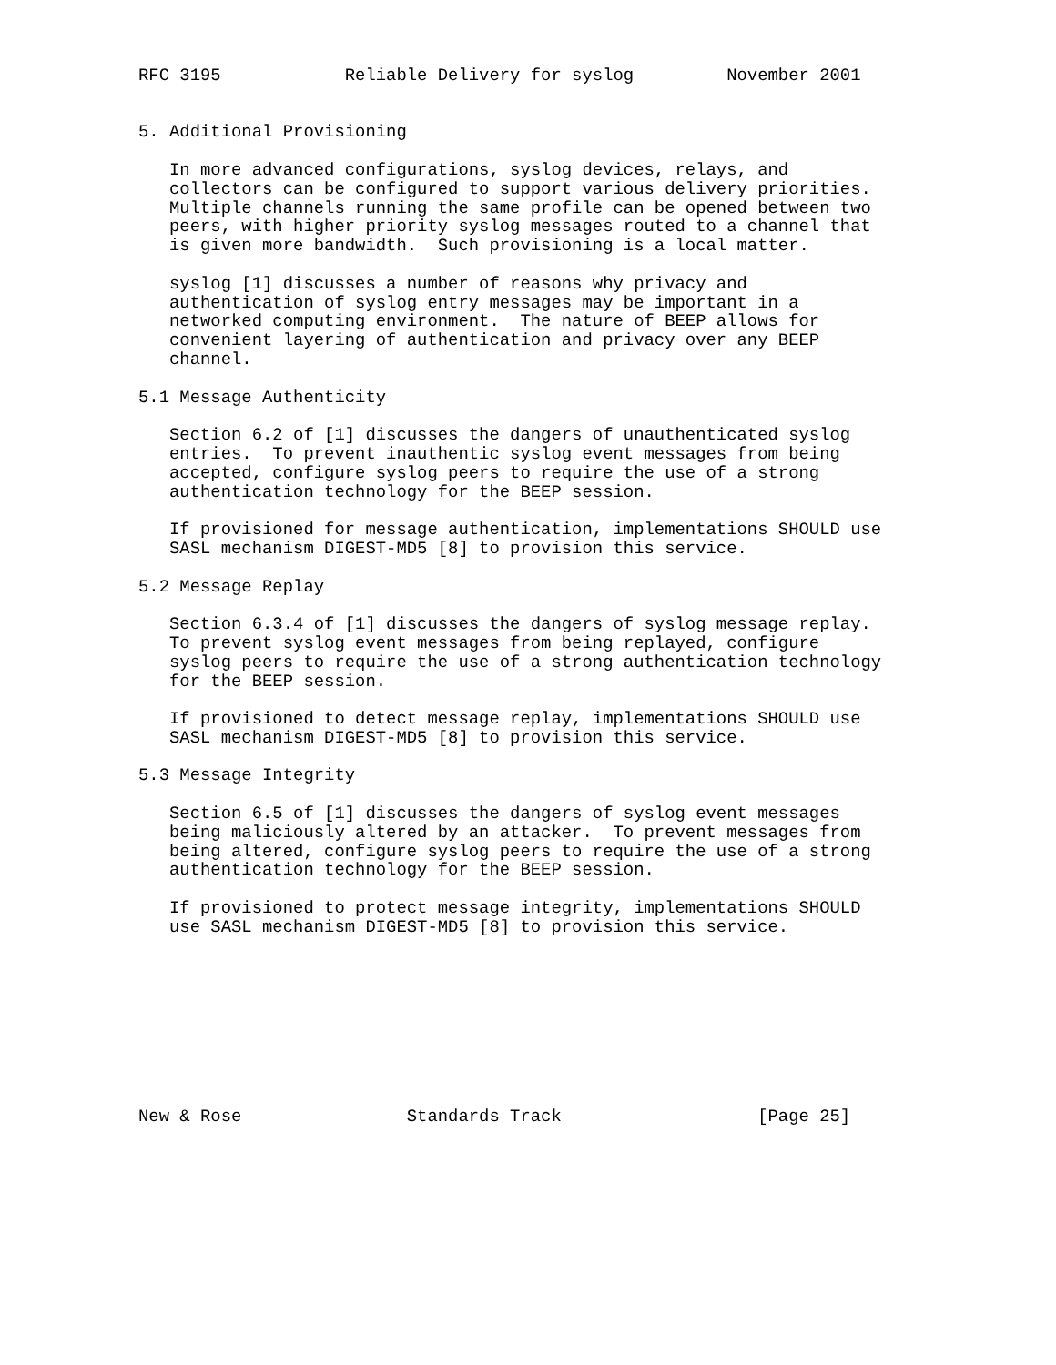RFC 3195            Reliable Delivery for syslog         November 2001


5. Additional Provisioning

   In more advanced configurations, syslog devices, relays, and
   collectors can be configured to support various delivery priorities.
   Multiple channels running the same profile can be opened between two
   peers, with higher priority syslog messages routed to a channel that
   is given more bandwidth.  Such provisioning is a local matter.

   syslog [1] discusses a number of reasons why privacy and
   authentication of syslog entry messages may be important in a
   networked computing environment.  The nature of BEEP allows for
   convenient layering of authentication and privacy over any BEEP
   channel.

5.1 Message Authenticity

   Section 6.2 of [1] discusses the dangers of unauthenticated syslog
   entries.  To prevent inauthentic syslog event messages from being
   accepted, configure syslog peers to require the use of a strong
   authentication technology for the BEEP session.

   If provisioned for message authentication, implementations SHOULD use
   SASL mechanism DIGEST-MD5 [8] to provision this service.

5.2 Message Replay

   Section 6.3.4 of [1] discusses the dangers of syslog message replay.
   To prevent syslog event messages from being replayed, configure
   syslog peers to require the use of a strong authentication technology
   for the BEEP session.

   If provisioned to detect message replay, implementations SHOULD use
   SASL mechanism DIGEST-MD5 [8] to provision this service.

5.3 Message Integrity

   Section 6.5 of [1] discusses the dangers of syslog event messages
   being maliciously altered by an attacker.  To prevent messages from
   being altered, configure syslog peers to require the use of a strong
   authentication technology for the BEEP session.

   If provisioned to protect message integrity, implementations SHOULD
   use SASL mechanism DIGEST-MD5 [8] to provision this service.









New & Rose                Standards Track                   [Page 25]